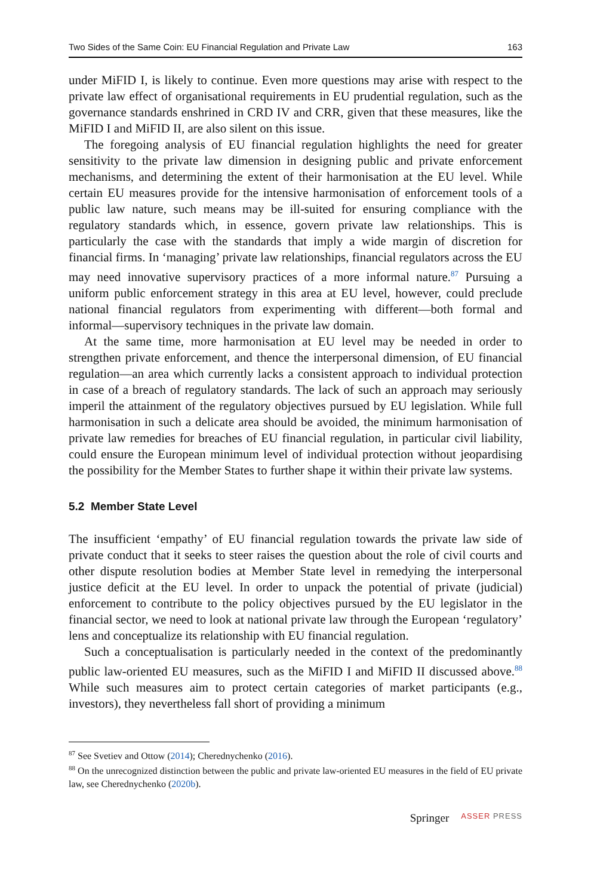Two Sides of the Same Coin: EU Financial Regulation and Private Law 163
under MiFID I, is likely to continue. Even more questions may arise with respect to the private law effect of organisational requirements in EU prudential regulation, such as the governance standards enshrined in CRD IV and CRR, given that these measures, like the MiFID I and MiFID II, are also silent on this issue.
The foregoing analysis of EU financial regulation highlights the need for greater sensitivity to the private law dimension in designing public and private enforcement mechanisms, and determining the extent of their harmonisation at the EU level. While certain EU measures provide for the intensive harmonisation of enforcement tools of a public law nature, such means may be ill-suited for ensuring compliance with the regulatory standards which, in essence, govern private law relationships. This is particularly the case with the standards that imply a wide margin of discretion for financial firms. In ‘managing’ private law relationships, financial regulators across the EU may need innovative supervisory practices of a more informal nature.<sup>87</sup> Pursuing a uniform public enforcement strategy in this area at EU level, however, could preclude national financial regulators from experimenting with different—both formal and informal—supervisory techniques in the private law domain.
At the same time, more harmonisation at EU level may be needed in order to strengthen private enforcement, and thence the interpersonal dimension, of EU financial regulation—an area which currently lacks a consistent approach to individual protection in case of a breach of regulatory standards. The lack of such an approach may seriously imperil the attainment of the regulatory objectives pursued by EU legislation. While full harmonisation in such a delicate area should be avoided, the minimum harmonisation of private law remedies for breaches of EU financial regulation, in particular civil liability, could ensure the European minimum level of individual protection without jeopardising the possibility for the Member States to further shape it within their private law systems.
5.2 Member State Level
The insufficient ‘empathy’ of EU financial regulation towards the private law side of private conduct that it seeks to steer raises the question about the role of civil courts and other dispute resolution bodies at Member State level in remedying the interpersonal justice deficit at the EU level. In order to unpack the potential of private (judicial) enforcement to contribute to the policy objectives pursued by the EU legislator in the financial sector, we need to look at national private law through the European ‘regulatory’ lens and conceptualize its relationship with EU financial regulation.
Such a conceptualisation is particularly needed in the context of the predominantly public law-oriented EU measures, such as the MiFID I and MiFID II discussed above.<sup>88</sup> While such measures aim to protect certain categories of market participants (e.g., investors), they nevertheless fall short of providing a minimum
<sup>87</sup> See Svetiev and Ottow (2014); Cherednychenko (2016).
<sup>88</sup> On the unrecognized distinction between the public and private law-oriented EU measures in the field of EU private law, see Cherednychenko (2020b).
Springer ASSER PRESS